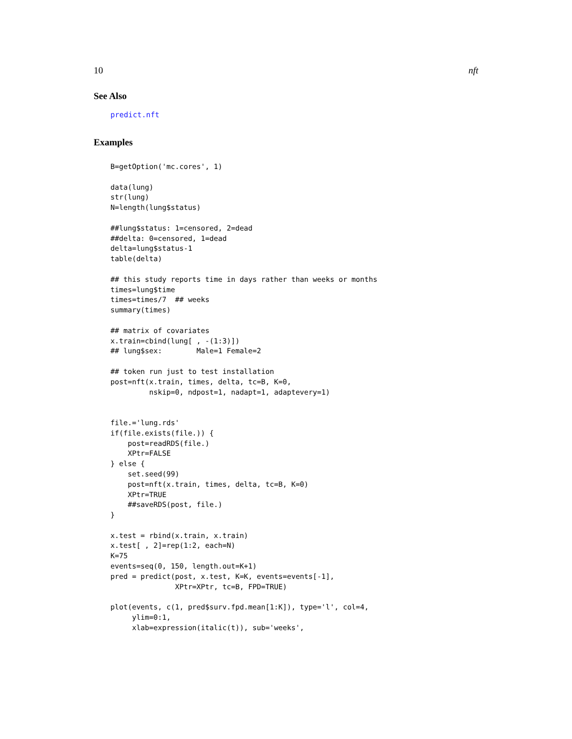10 nft
See Also
predict.nft
Examples
B=getOption('mc.cores', 1)

data(lung)
str(lung)
N=length(lung$status)

##lung$status: 1=censored, 2=dead
##delta: 0=censored, 1=dead
delta=lung$status-1
table(delta)

## this study reports time in days rather than weeks or months
times=lung$time
times=times/7  ## weeks
summary(times)

## matrix of covariates
x.train=cbind(lung[ , -(1:3)])
## lung$sex:        Male=1 Female=2

## token run just to test installation
post=nft(x.train, times, delta, tc=B, K=0,
         nskip=0, ndpost=1, nadapt=1, adaptevery=1)


file.='lung.rds'
if(file.exists(file.)) {
    post=readRDS(file.)
    XPtr=FALSE
} else {
    set.seed(99)
    post=nft(x.train, times, delta, tc=B, K=0)
    XPtr=TRUE
    ##saveRDS(post, file.)
}

x.test = rbind(x.train, x.train)
x.test[ , 2]=rep(1:2, each=N)
K=75
events=seq(0, 150, length.out=K+1)
pred = predict(post, x.test, K=K, events=events[-1],
               XPtr=XPtr, tc=B, FPD=TRUE)

plot(events, c(1, pred$surv.fpd.mean[1:K]), type='l', col=4,
     ylim=0:1,
     xlab=expression(italic(t)), sub='weeks',